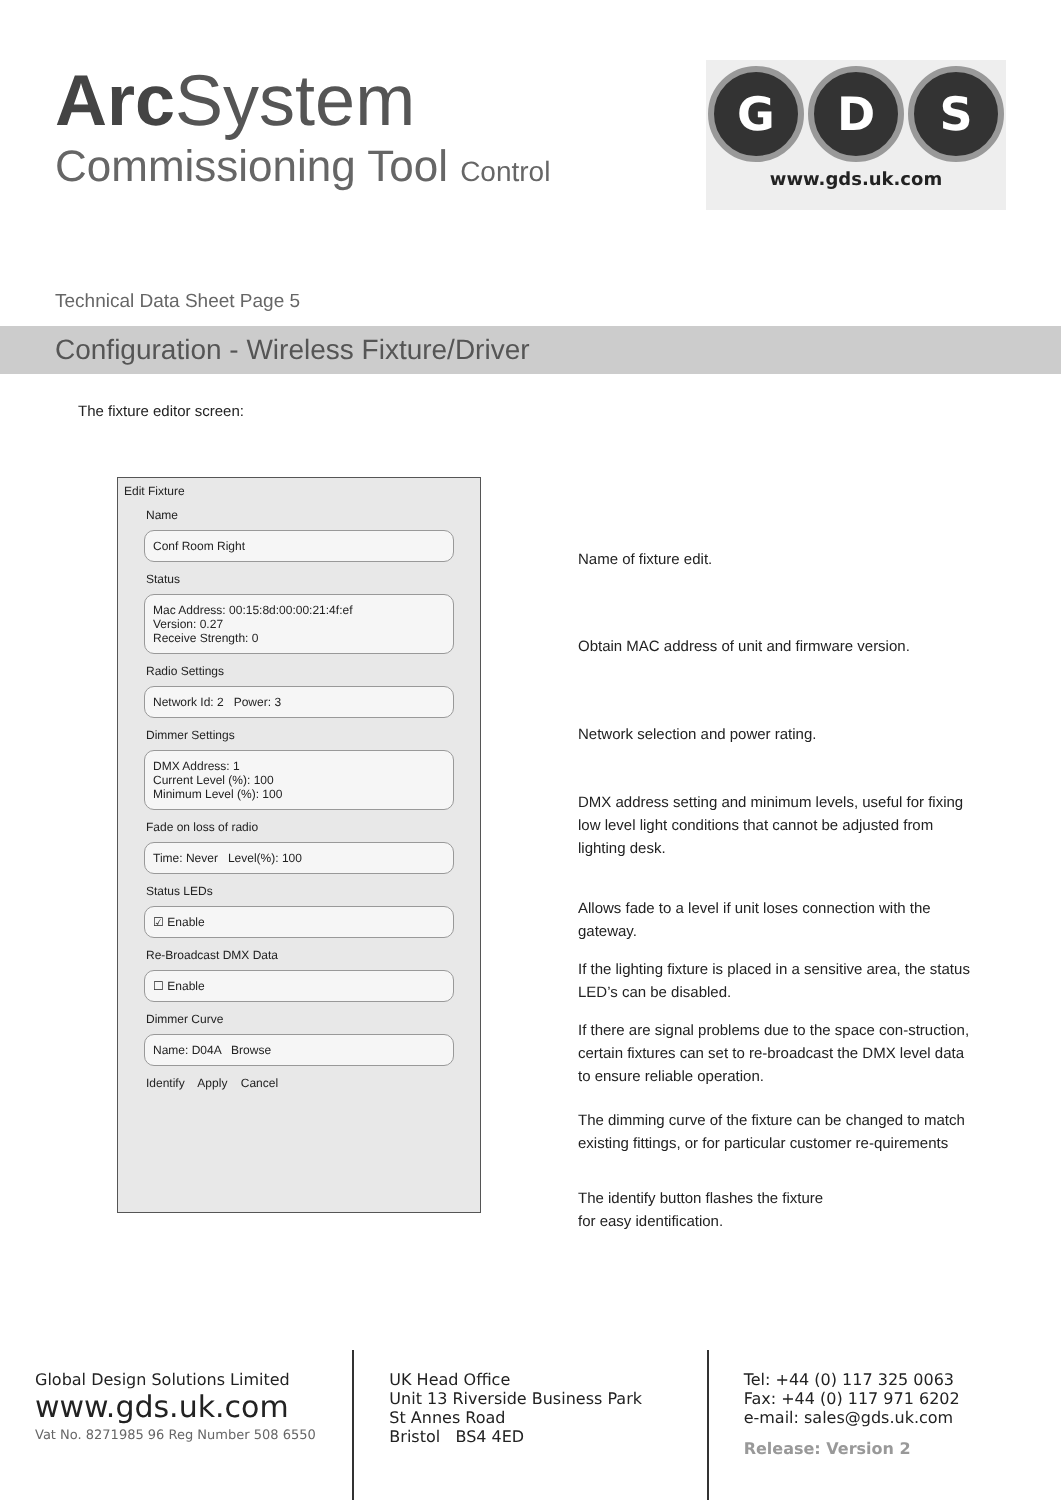Arc System
Commissioning Tool Control
G D S
www.gds.uk.com
Technical Data Sheet Page 5
Configuration - Wireless Fixture/Driver
The fixture editor screen:
Edit Fixture
Name
Conf Room Right
Status
Mac Address: 00:15:8d:00:00:21:4f:ef
Version: 0.27
Receive Strength: 0
Radio Settings
Network Id: 2 Power: 3
Dimmer Settings
DMX Address: 1
Current Level (%): 100
Minimum Level (%): 100
Fade on loss of radio
Time: Never Level(%): 100
Status LEDs
☑ Enable
Re-Broadcast DMX Data
☐ Enable
Dimmer Curve
Name: D04A Browse
Identify Apply Cancel
Name of fixture edit.
Obtain MAC address of unit and firmware version.
Network selection and power rating.
DMX address setting and minimum levels, useful for fixing low level light conditions that cannot be adjusted from lighting desk.
Allows fade to a level if unit loses connection with the gateway.
If the lighting fixture is placed in a sensitive area, the status LED’s can be disabled.
If there are signal problems due to the space con-struction, certain fixtures can set to re-broadcast the DMX level data to ensure reliable operation.
The dimming curve of the fixture can be changed to match existing fittings, or for particular customer re-quirements
The identify button flashes the fixture
for easy identification.
Global Design Solutions Limited
www.gds.uk.com
Vat No. 8271985 96 Reg Number 508 6550
UK Head Office
Unit 13 Riverside Business Park
St Annes Road
Bristol BS4 4ED
Tel: +44 (0) 117 325 0063
Fax: +44 (0) 117 971 6202
e-mail: sales@gds.uk.com
Release: Version 2